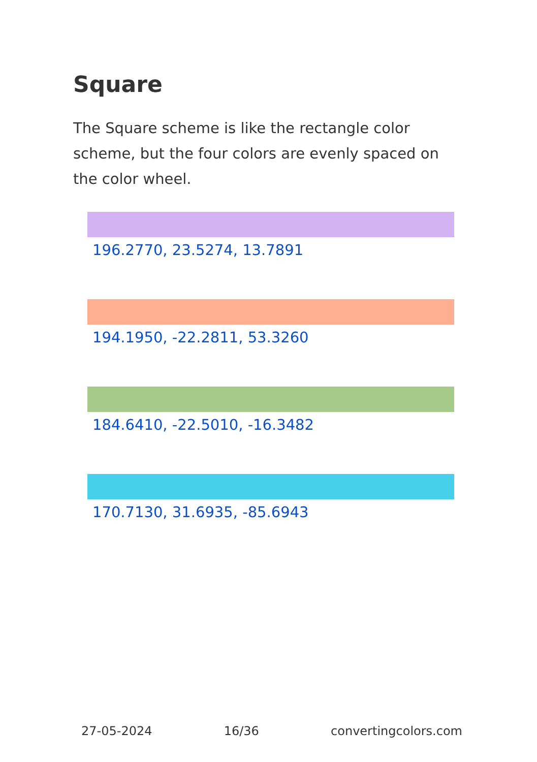Square
The Square scheme is like the rectangle color scheme, but the four colors are evenly spaced on the color wheel.
196.2770, 23.5274, 13.7891
194.1950, -22.2811, 53.3260
184.6410, -22.5010, -16.3482
170.7130, 31.6935, -85.6943
27-05-2024 16/36 convertingcolors.com